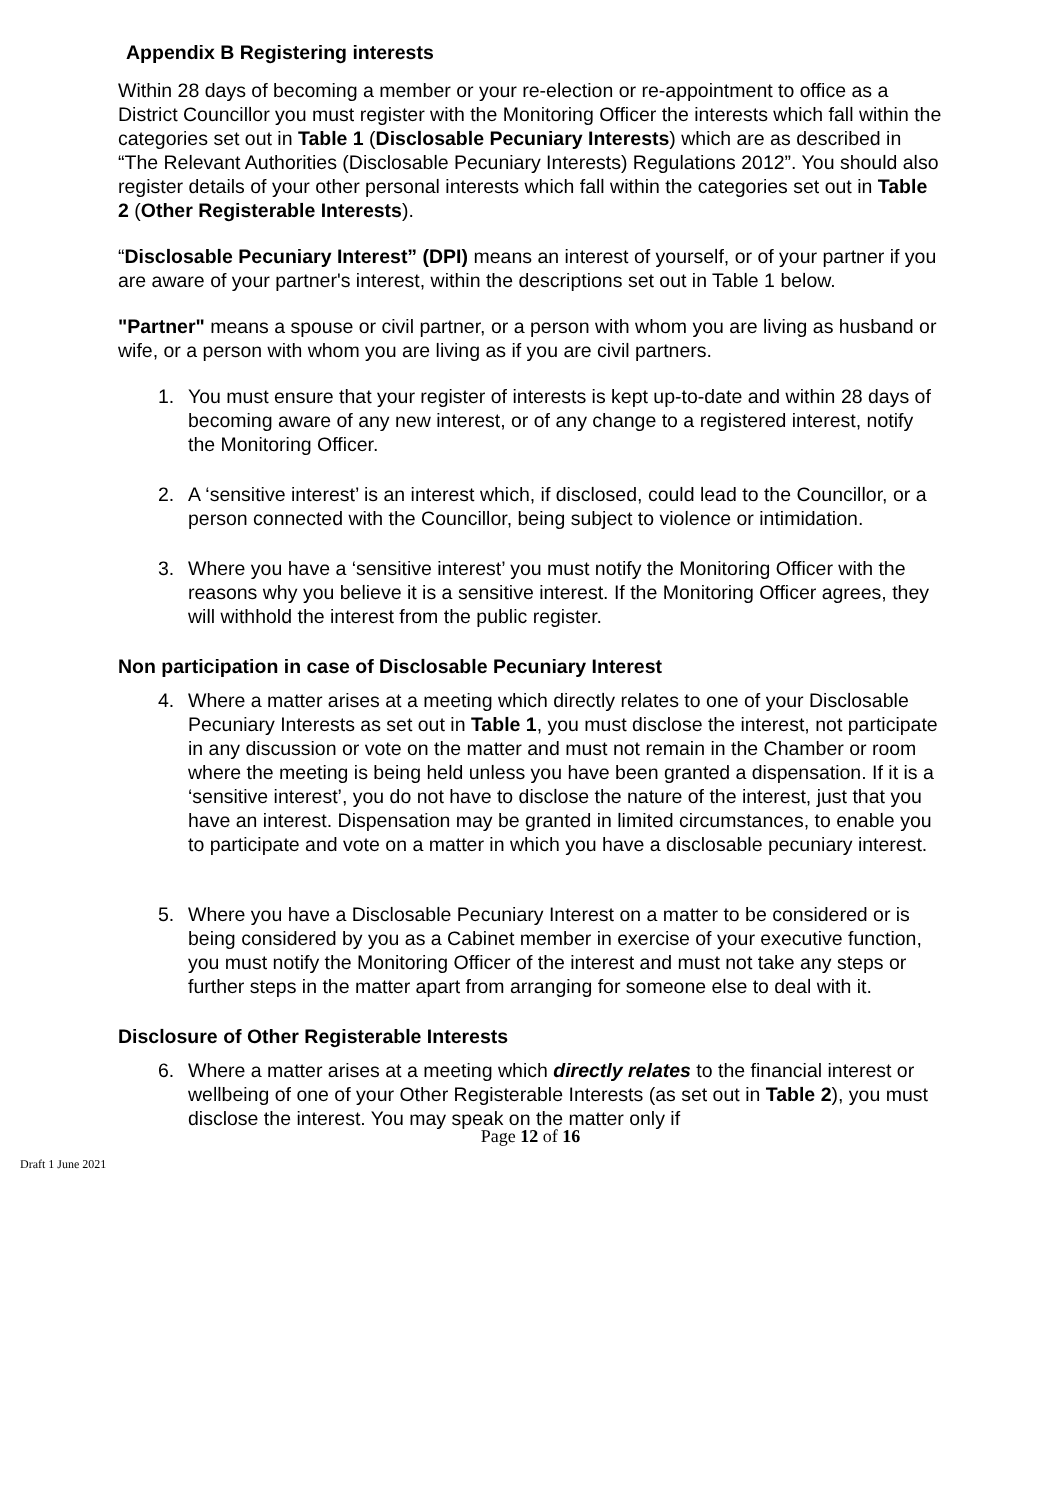Appendix B Registering interests
Within 28 days of becoming a member or your re-election or re-appointment to office as a District Councillor you must register with the Monitoring Officer the interests which fall within the categories set out in Table 1 (Disclosable Pecuniary Interests) which are as described in “The Relevant Authorities (Disclosable Pecuniary Interests) Regulations 2012”. You should also register details of your other personal interests which fall within the categories set out in Table 2 (Other Registerable Interests).
“Disclosable Pecuniary Interest” (DPI) means an interest of yourself, or of your partner if you are aware of your partner's interest, within the descriptions set out in Table 1 below.
"Partner" means a spouse or civil partner, or a person with whom you are living as husband or wife, or a person with whom you are living as if you are civil partners.
1. You must ensure that your register of interests is kept up-to-date and within 28 days of becoming aware of any new interest, or of any change to a registered interest, notify the Monitoring Officer.
2. A ‘sensitive interest’ is an interest which, if disclosed, could lead to the Councillor, or a person connected with the Councillor, being subject to violence or intimidation.
3. Where you have a ‘sensitive interest’ you must notify the Monitoring Officer with the reasons why you believe it is a sensitive interest. If the Monitoring Officer agrees, they will withhold the interest from the public register.
Non participation in case of Disclosable Pecuniary Interest
4. Where a matter arises at a meeting which directly relates to one of your Disclosable Pecuniary Interests as set out in Table 1, you must disclose the interest, not participate in any discussion or vote on the matter and must not remain in the Chamber or room where the meeting is being held unless you have been granted a dispensation. If it is a ‘sensitive interest’, you do not have to disclose the nature of the interest, just that you have an interest. Dispensation may be granted in limited circumstances, to enable you to participate and vote on a matter in which you have a disclosable pecuniary interest.
5. Where you have a Disclosable Pecuniary Interest on a matter to be considered or is being considered by you as a Cabinet member in exercise of your executive function, you must notify the Monitoring Officer of the interest and must not take any steps or further steps in the matter apart from arranging for someone else to deal with it.
Disclosure of Other Registerable Interests
6. Where a matter arises at a meeting which directly relates to the financial interest or wellbeing of one of your Other Registerable Interests (as set out in Table 2), you must disclose the interest. You may speak on the matter only if
Page 12 of 16
Draft 1 June 2021